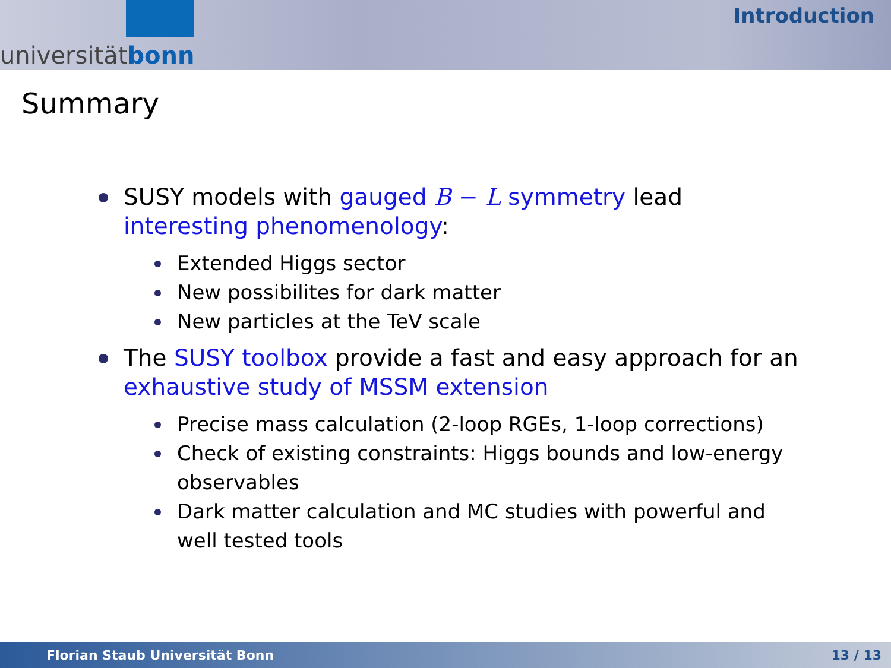universität bonn
Introduction
Summary
SUSY models with gauged B − L symmetry lead interesting phenomenology:
Extended Higgs sector
New possibilites for dark matter
New particles at the TeV scale
The SUSY toolbox provide a fast and easy approach for an exhaustive study of MSSM extension
Precise mass calculation (2-loop RGEs, 1-loop corrections)
Check of existing constraints: Higgs bounds and low-energy observables
Dark matter calculation and MC studies with powerful and well tested tools
Florian Staub Universität Bonn 13 / 13